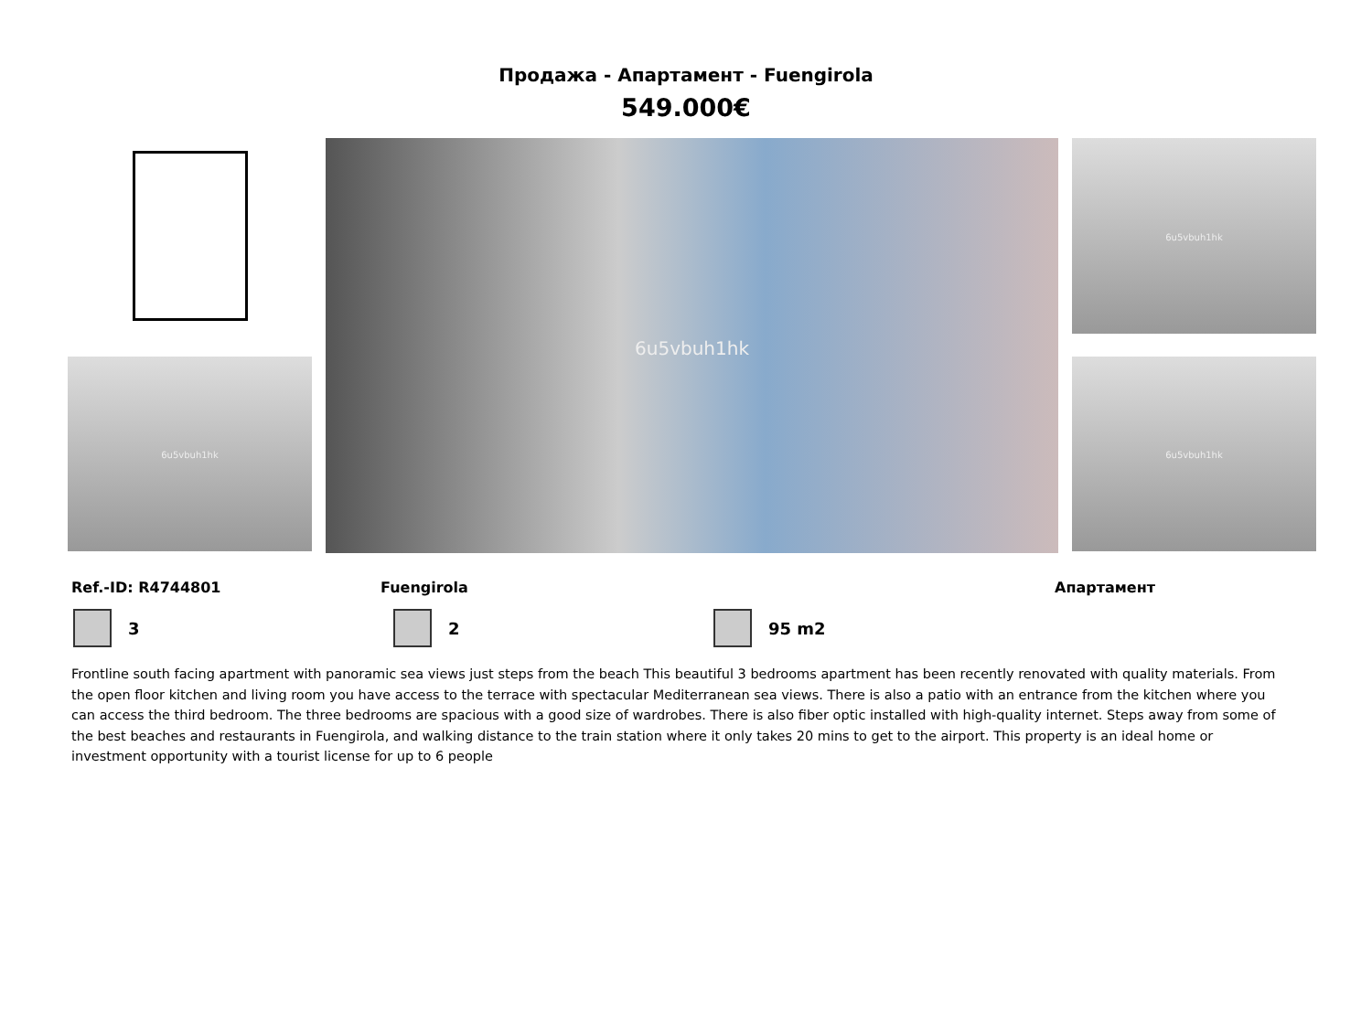Продажа - Апартамент - Fuengirola
549.000€
6u5vbuh1hk
6u5vbuh1hk
6u5vbuh1hk
6u5vbuh1hk
Ref.-ID: R4744801 Fuengirola Апартамент
3 2 95 m2
Frontline south facing apartment with panoramic sea views just steps from the beach This beautiful 3 bedrooms apartment has been recently renovated with quality materials. From the open floor kitchen and living room you have access to the terrace with spectacular Mediterranean sea views. There is also a patio with an entrance from the kitchen where you can access the third bedroom. The three bedrooms are spacious with a good size of wardrobes. There is also fiber optic installed with high-quality internet. Steps away from some of the best beaches and restaurants in Fuengirola, and walking distance to the train station where it only takes 20 mins to get to the airport. This property is an ideal home or investment opportunity with a tourist license for up to 6 people